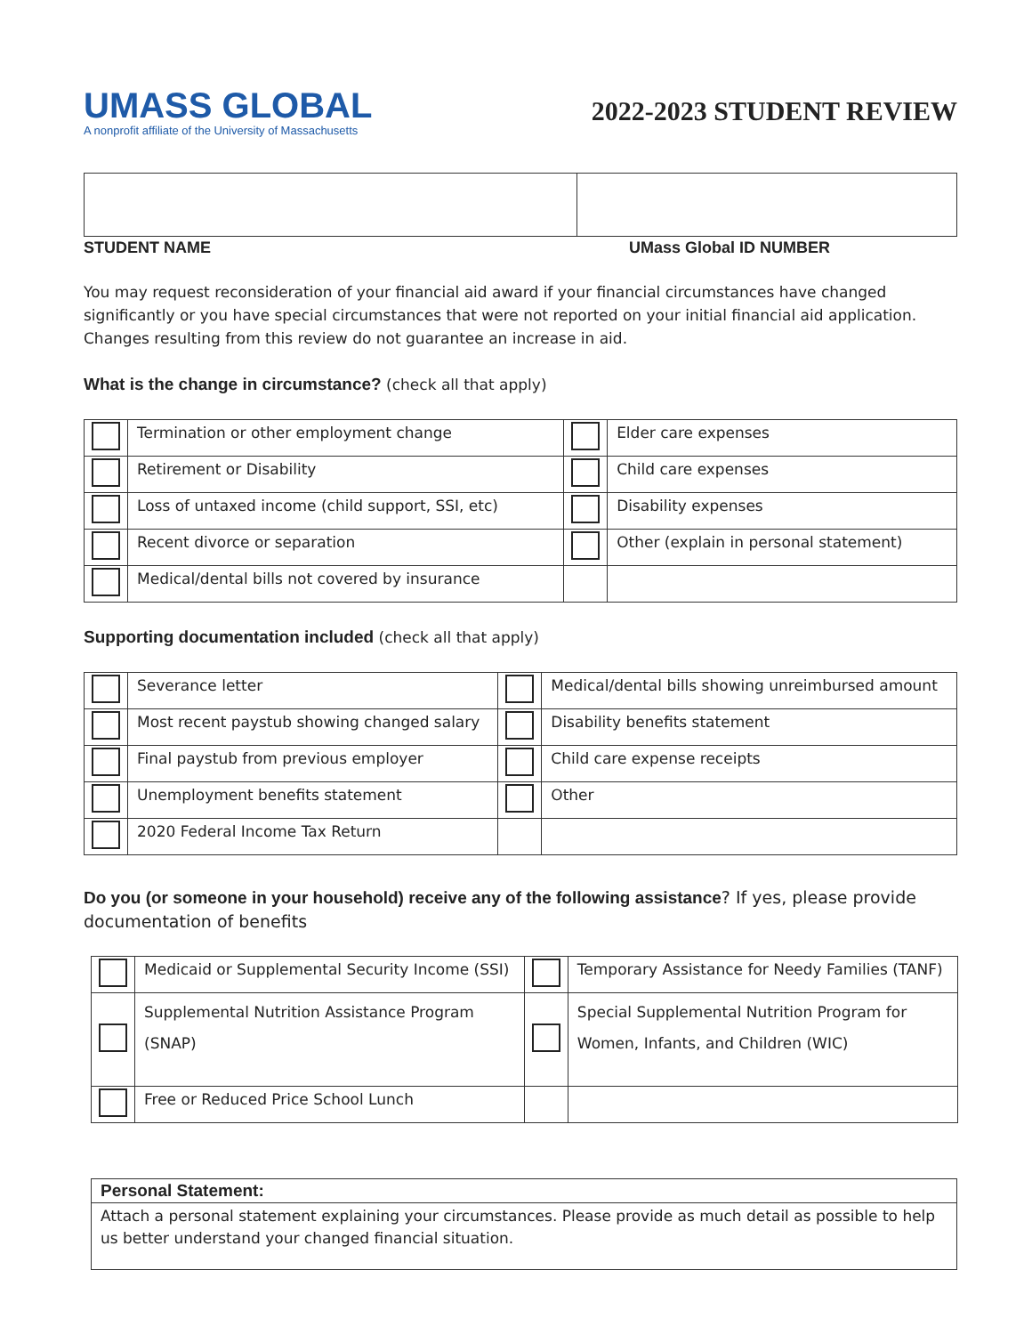UMASS GLOBAL
A nonprofit affiliate of the University of Massachusetts
2022-2023 STUDENT REVIEW
STUDENT NAME UMass Global ID NUMBER
You may request reconsideration of your financial aid award if your financial circumstances have changed significantly or you have special circumstances that were not reported on your initial financial aid application. Changes resulting from this review do not guarantee an increase in aid.
What is the change in circumstance? (check all that apply)
| | Termination or other employment change | | Elder care expenses |
| | Retirement or Disability | | Child care expenses |
| | Loss of untaxed income (child support, SSI, etc) | | Disability expenses |
| | Recent divorce or separation | | Other (explain in personal statement) |
| | Medical/dental bills not covered by insurance | | |
Supporting documentation included (check all that apply)
| | Severance letter | | Medical/dental bills showing unreimbursed amount |
| | Most recent paystub showing changed salary | | Disability benefits statement |
| | Final paystub from previous employer | | Child care expense receipts |
| | Unemployment benefits statement | | Other |
| | 2020 Federal Income Tax Return | | |
Do you (or someone in your household) receive any of the following assistance? If yes, please provide documentation of benefits
| | Medicaid or Supplemental Security Income (SSI) | | Temporary Assistance for Needy Families (TANF) |
| | Supplemental Nutrition Assistance Program (SNAP) | | Special Supplemental Nutrition Program for Women, Infants, and Children (WIC) |
| | Free or Reduced Price School Lunch | | |
Personal Statement:
Attach a personal statement explaining your circumstances. Please provide as much detail as possible to help us better understand your changed financial situation.